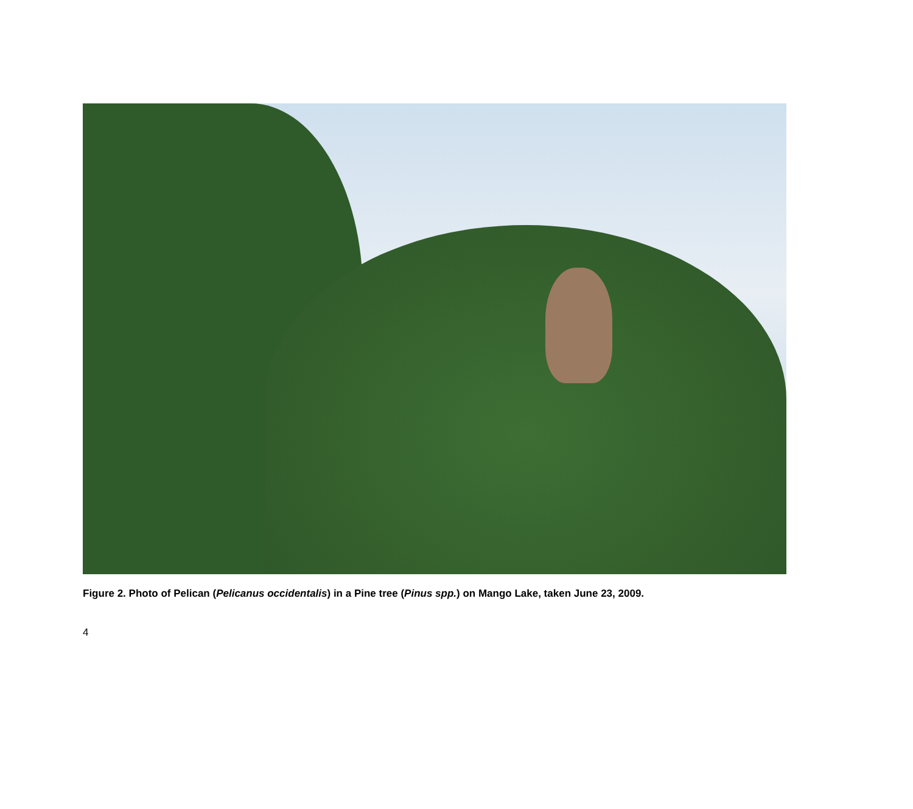Figure 2. Photo of Pelican (Pelicanus occidentalis) in a Pine tree (Pinus spp.) on Mango Lake, taken June 23, 2009.
4